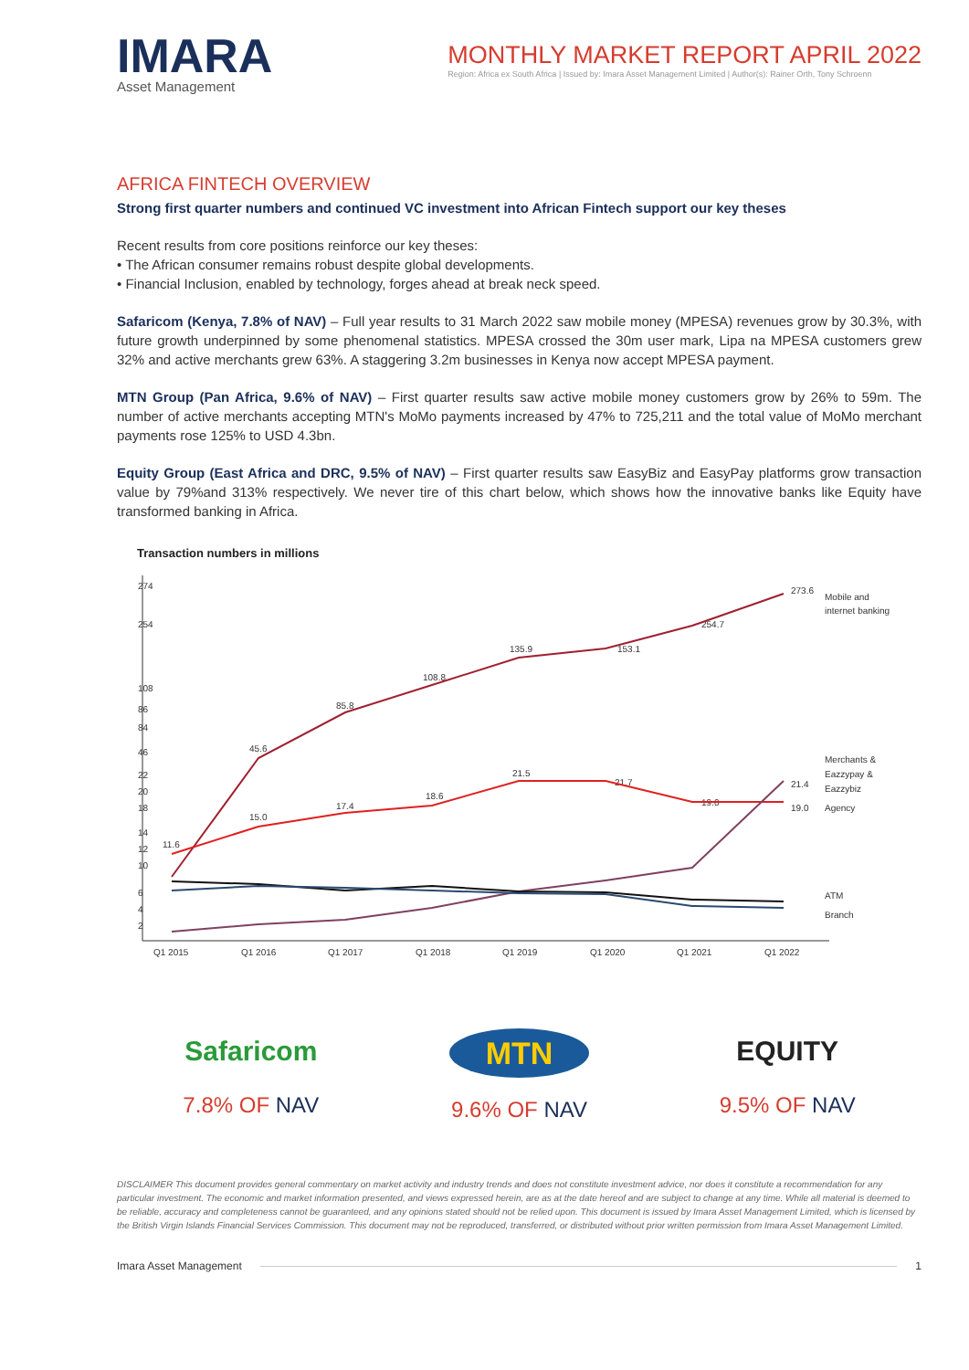IMARA
Asset Management
MONTHLY MARKET REPORT APRIL 2022
Region: Africa ex South Africa | Issued by: Imara Asset Management Limited | Author(s): Rainer Orth, Tony Schroenn
AFRICA FINTECH OVERVIEW
Strong first quarter numbers and continued VC investment into African Fintech support our key theses
Recent results from core positions reinforce our key theses:
• The African consumer remains robust despite global developments.
• Financial Inclusion, enabled by technology, forges ahead at break neck speed.
Safaricom (Kenya, 7.8% of NAV) – Full year results to 31 March 2022 saw mobile money (MPESA) revenues grow by 30.3%, with future growth underpinned by some phenomenal statistics. MPESA crossed the 30m user mark, Lipa na MPESA customers grew 32% and active merchants grew 63%. A staggering 3.2m businesses in Kenya now accept MPESA payment.
MTN Group (Pan Africa, 9.6% of NAV) – First quarter results saw active mobile money customers grow by 26% to 59m. The number of active merchants accepting MTN's MoMo payments increased by 47% to 725,211 and the total value of MoMo merchant payments rose 125% to USD 4.3bn.
Equity Group (East Africa and DRC, 9.5% of NAV) – First quarter results saw EasyBiz and EasyPay platforms grow transaction value by 79%and 313% respectively. We never tire of this chart below, which shows how the innovative banks like Equity have transformed banking in Africa.
Transaction numbers in millions
274
254
108
86
84
46
22
20
18
14
12
10
6
4
2
Q1 2015
Q1 2016
Q1 2017
Q1 2018
Q1 2019
Q1 2020
Q1 2021
Q1 2022
Mobile and
internet banking
Merchants &
Eazzypay &
Eazzybiz
Agency
ATM
Branch
273.6
254.7
153.1
135.9
108.8
85.8
45.6
11.6
15.0
17.4
18.6
21.5
21.7
19.0
19.0
21.4
Safaricom
7.8% OF NAV
MTN
9.6% OF NAV
EQUITY
9.5% OF NAV
DISCLAIMER This document provides general commentary on market activity and industry trends and does not constitute investment advice, nor does it constitute a recommendation for any particular investment. The economic and market information presented, and views expressed herein, are as at the date hereof and are subject to change at any time. While all material is deemed to be reliable, accuracy and completeness cannot be guaranteed, and any opinions stated should not be relied upon. This document is issued by Imara Asset Management Limited, which is licensed by the British Virgin Islands Financial Services Commission. This document may not be reproduced, transferred, or distributed without prior written permission from Imara Asset Management Limited.
Imara Asset Management 1